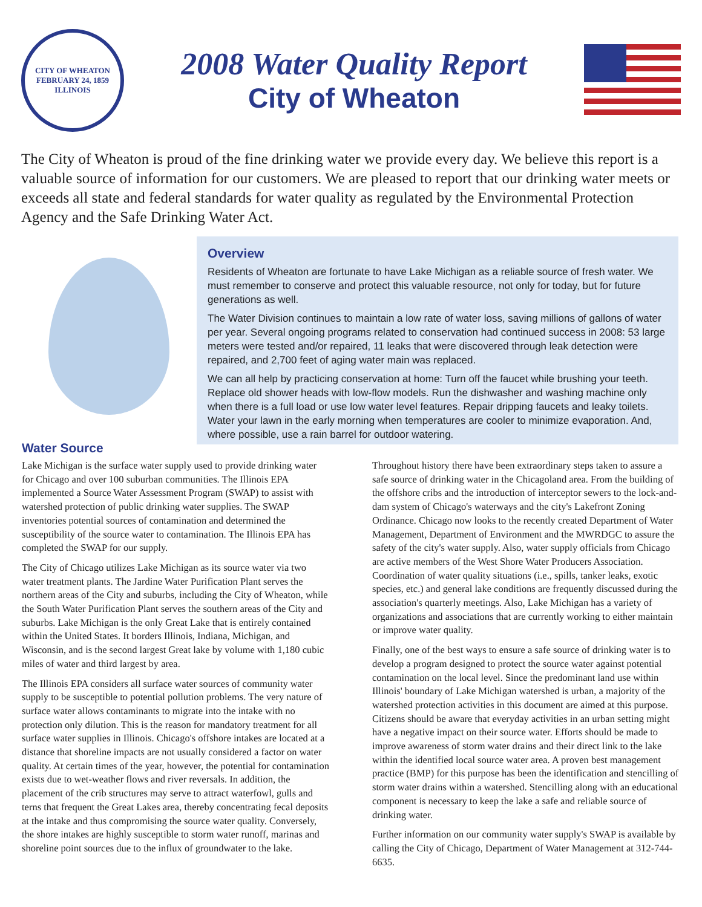CITY OF WHEATON
FEBRUARY 24, 1859
ILLINOIS
2008 Water Quality Report
City of Wheaton
The City of Wheaton is proud of the fine drinking water we provide every day. We believe this report is a valuable source of information for our customers. We are pleased to report that our drinking water meets or exceeds all state and federal standards for water quality as regulated by the Environmental Protection Agency and the Safe Drinking Water Act.
Overview
Residents of Wheaton are fortunate to have Lake Michigan as a reliable source of fresh water. We must remember to conserve and protect this valuable resource, not only for today, but for future generations as well.
The Water Division continues to maintain a low rate of water loss, saving millions of gallons of water per year. Several ongoing programs related to conservation had continued success in 2008: 53 large meters were tested and/or repaired, 11 leaks that were discovered through leak detection were repaired, and 2,700 feet of aging water main was replaced.
We can all help by practicing conservation at home: Turn off the faucet while brushing your teeth. Replace old shower heads with low-flow models. Run the dishwasher and washing machine only when there is a full load or use low water level features. Repair dripping faucets and leaky toilets. Water your lawn in the early morning when temperatures are cooler to minimize evaporation. And, where possible, use a rain barrel for outdoor watering.
Water Source
Lake Michigan is the surface water supply used to provide drinking water for Chicago and over 100 suburban communities. The Illinois EPA implemented a Source Water Assessment Program (SWAP) to assist with watershed protection of public drinking water supplies. The SWAP inventories potential sources of contamination and determined the susceptibility of the source water to contamination. The Illinois EPA has completed the SWAP for our supply.
The City of Chicago utilizes Lake Michigan as its source water via two water treatment plants. The Jardine Water Purification Plant serves the northern areas of the City and suburbs, including the City of Wheaton, while the South Water Purification Plant serves the southern areas of the City and suburbs. Lake Michigan is the only Great Lake that is entirely contained within the United States. It borders Illinois, Indiana, Michigan, and Wisconsin, and is the second largest Great lake by volume with 1,180 cubic miles of water and third largest by area.
The Illinois EPA considers all surface water sources of community water supply to be susceptible to potential pollution problems. The very nature of surface water allows contaminants to migrate into the intake with no protection only dilution. This is the reason for mandatory treatment for all surface water supplies in Illinois. Chicago's offshore intakes are located at a distance that shoreline impacts are not usually considered a factor on water quality. At certain times of the year, however, the potential for contamination exists due to wet-weather flows and river reversals. In addition, the placement of the crib structures may serve to attract waterfowl, gulls and terns that frequent the Great Lakes area, thereby concentrating fecal deposits at the intake and thus compromising the source water quality. Conversely, the shore intakes are highly susceptible to storm water runoff, marinas and shoreline point sources due to the influx of groundwater to the lake.
Throughout history there have been extraordinary steps taken to assure a safe source of drinking water in the Chicagoland area. From the building of the offshore cribs and the introduction of interceptor sewers to the lock-and-dam system of Chicago's waterways and the city's Lakefront Zoning Ordinance. Chicago now looks to the recently created Department of Water Management, Department of Environment and the MWRDGC to assure the safety of the city's water supply. Also, water supply officials from Chicago are active members of the West Shore Water Producers Association. Coordination of water quality situations (i.e., spills, tanker leaks, exotic species, etc.) and general lake conditions are frequently discussed during the association's quarterly meetings. Also, Lake Michigan has a variety of organizations and associations that are currently working to either maintain or improve water quality.
Finally, one of the best ways to ensure a safe source of drinking water is to develop a program designed to protect the source water against potential contamination on the local level. Since the predominant land use within Illinois' boundary of Lake Michigan watershed is urban, a majority of the watershed protection activities in this document are aimed at this purpose. Citizens should be aware that everyday activities in an urban setting might have a negative impact on their source water. Efforts should be made to improve awareness of storm water drains and their direct link to the lake within the identified local source water area. A proven best management practice (BMP) for this purpose has been the identification and stencilling of storm water drains within a watershed. Stencilling along with an educational component is necessary to keep the lake a safe and reliable source of drinking water.
Further information on our community water supply's SWAP is available by calling the City of Chicago, Department of Water Management at 312-744-6635.